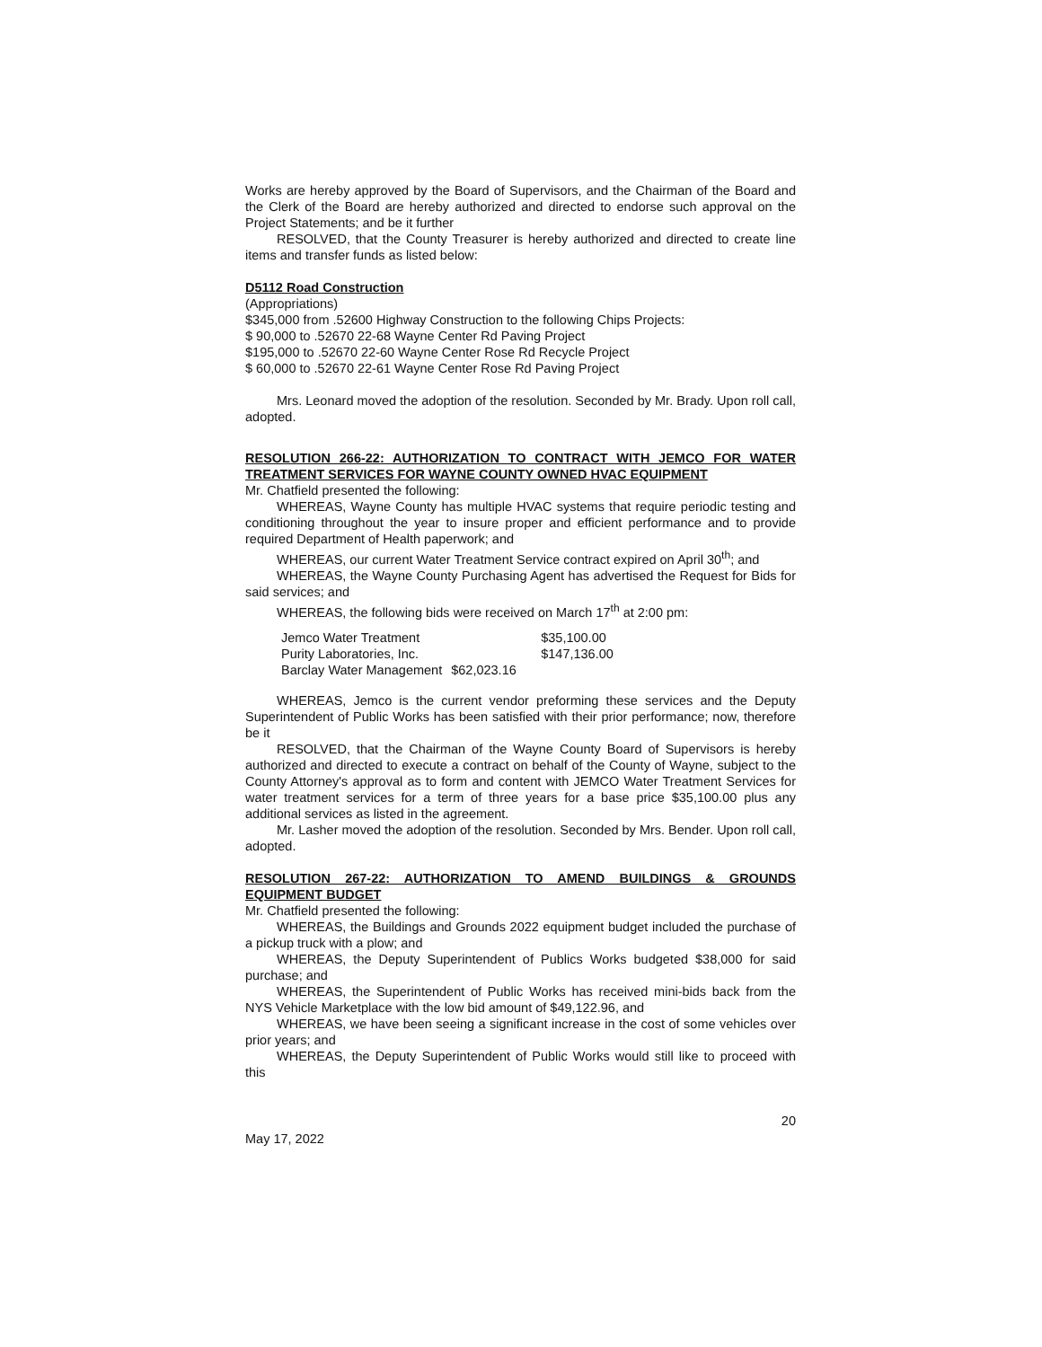Works are hereby approved by the Board of Supervisors, and the Chairman of the Board and the Clerk of the Board are hereby authorized and directed to endorse such approval on the Project Statements; and be it further
RESOLVED, that the County Treasurer is hereby authorized and directed to create line items and transfer funds as listed below:
D5112 Road Construction
(Appropriations)
$345,000 from .52600 Highway Construction to the following Chips Projects:
$ 90,000 to .52670 22-68 Wayne Center Rd Paving Project
$195,000 to .52670 22-60 Wayne Center Rose Rd Recycle Project
$ 60,000 to .52670 22-61 Wayne Center Rose Rd Paving Project
Mrs. Leonard moved the adoption of the resolution. Seconded by Mr. Brady. Upon roll call, adopted.
RESOLUTION 266-22: AUTHORIZATION TO CONTRACT WITH JEMCO FOR WATER TREATMENT SERVICES FOR WAYNE COUNTY OWNED HVAC EQUIPMENT
Mr. Chatfield presented the following:
WHEREAS, Wayne County has multiple HVAC systems that require periodic testing and conditioning throughout the year to insure proper and efficient performance and to provide required Department of Health paperwork; and
WHEREAS, our current Water Treatment Service contract expired on April 30<sup>th</sup>; and
WHEREAS, the Wayne County Purchasing Agent has advertised the Request for Bids for said services; and
WHEREAS, the following bids were received on March 17<sup>th</sup> at 2:00 pm:
| Jemco Water Treatment | $35,100.00 |
| Purity Laboratories, Inc. | $147,136.00 |
| Barclay Water Management | $62,023.16 |
WHEREAS, Jemco is the current vendor preforming these services and the Deputy Superintendent of Public Works has been satisfied with their prior performance; now, therefore be it
RESOLVED, that the Chairman of the Wayne County Board of Supervisors is hereby authorized and directed to execute a contract on behalf of the County of Wayne, subject to the County Attorney's approval as to form and content with JEMCO Water Treatment Services for water treatment services for a term of three years for a base price $35,100.00 plus any additional services as listed in the agreement.
Mr. Lasher moved the adoption of the resolution. Seconded by Mrs. Bender. Upon roll call, adopted.
RESOLUTION 267-22: AUTHORIZATION TO AMEND BUILDINGS & GROUNDS EQUIPMENT BUDGET
Mr. Chatfield presented the following:
WHEREAS, the Buildings and Grounds 2022 equipment budget included the purchase of a pickup truck with a plow; and
WHEREAS, the Deputy Superintendent of Publics Works budgeted $38,000 for said purchase; and
WHEREAS, the Superintendent of Public Works has received mini-bids back from the NYS Vehicle Marketplace with the low bid amount of $49,122.96, and
WHEREAS, we have been seeing a significant increase in the cost of some vehicles over prior years; and
WHEREAS, the Deputy Superintendent of Public Works would still like to proceed with this
20
May 17, 2022